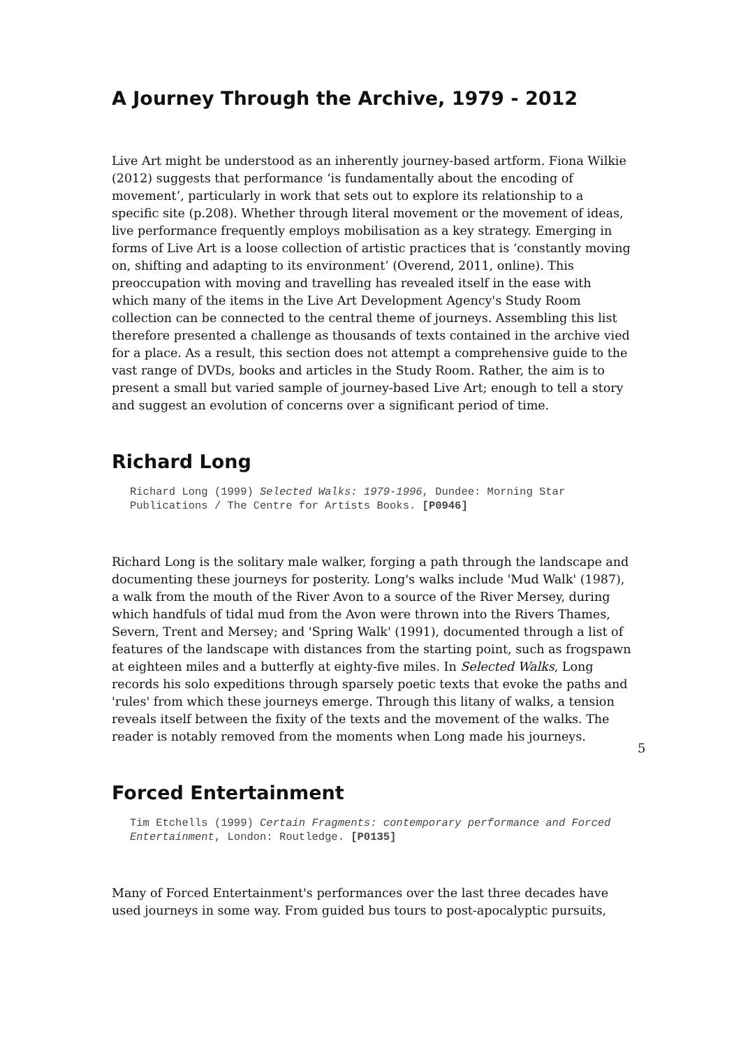A Journey Through the Archive, 1979 - 2012
Live Art might be understood as an inherently journey-based artform. Fiona Wilkie (2012) suggests that performance ‘is fundamentally about the encoding of movement’, particularly in work that sets out to explore its relationship to a specific site (p.208). Whether through literal movement or the movement of ideas, live performance frequently employs mobilisation as a key strategy. Emerging in forms of Live Art is a loose collection of artistic practices that is ‘constantly moving on, shifting and adapting to its environment’ (Overend, 2011, online). This preoccupation with moving and travelling has revealed itself in the ease with which many of the items in the Live Art Development Agency's Study Room collection can be connected to the central theme of journeys. Assembling this list therefore presented a challenge as thousands of texts contained in the archive vied for a place. As a result, this section does not attempt a comprehensive guide to the vast range of DVDs, books and articles in the Study Room. Rather, the aim is to present a small but varied sample of journey-based Live Art; enough to tell a story and suggest an evolution of concerns over a significant period of time.
Richard Long
Richard Long (1999) Selected Walks: 1979-1996, Dundee: Morning Star Publications / The Centre for Artists Books. [P0946]
Richard Long is the solitary male walker, forging a path through the landscape and documenting these journeys for posterity. Long's walks include 'Mud Walk' (1987), a walk from the mouth of the River Avon to a source of the River Mersey, during which handfuls of tidal mud from the Avon were thrown into the Rivers Thames, Severn, Trent and Mersey; and 'Spring Walk' (1991), documented through a list of features of the landscape with distances from the starting point, such as frogspawn at eighteen miles and a butterfly at eighty-five miles. In Selected Walks, Long records his solo expeditions through sparsely poetic texts that evoke the paths and 'rules' from which these journeys emerge. Through this litany of walks, a tension reveals itself between the fixity of the texts and the movement of the walks. The reader is notably removed from the moments when Long made his journeys.
Forced Entertainment
Tim Etchells (1999) Certain Fragments: contemporary performance and Forced Entertainment, London: Routledge. [P0135]
Many of Forced Entertainment's performances over the last three decades have used journeys in some way. From guided bus tours to post-apocalyptic pursuits,
5